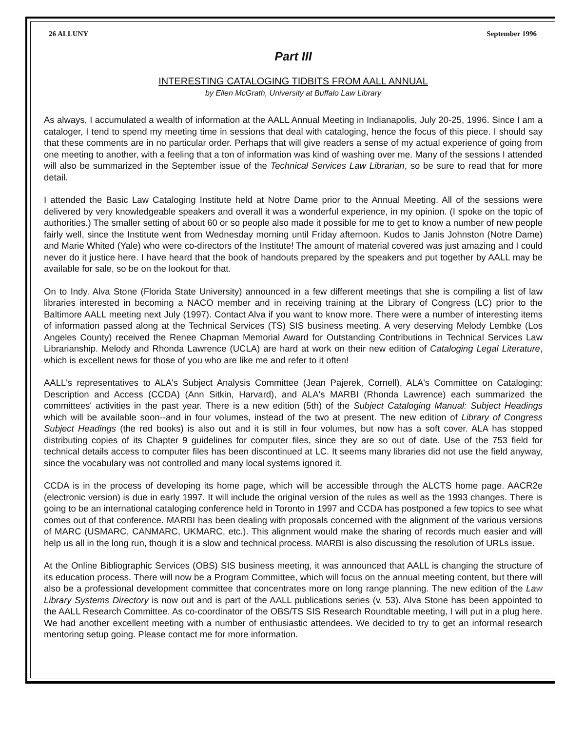26 ALLUNY September 1996
Part III
INTERESTING CATALOGING TIDBITS FROM AALL ANNUAL
by Ellen McGrath, University at Buffalo Law Library
As always, I accumulated a wealth of information at the AALL Annual Meeting in Indianapolis, July 20-25, 1996. Since I am a cataloger, I tend to spend my meeting time in sessions that deal with cataloging, hence the focus of this piece. I should say that these comments are in no particular order. Perhaps that will give readers a sense of my actual experience of going from one meeting to another, with a feeling that a ton of information was kind of washing over me. Many of the sessions I attended will also be summarized in the September issue of the Technical Services Law Librarian, so be sure to read that for more detail.
I attended the Basic Law Cataloging Institute held at Notre Dame prior to the Annual Meeting. All of the sessions were delivered by very knowledgeable speakers and overall it was a wonderful experience, in my opinion. (I spoke on the topic of authorities.) The smaller setting of about 60 or so people also made it possible for me to get to know a number of new people fairly well, since the Institute went from Wednesday morning until Friday afternoon. Kudos to Janis Johnston (Notre Dame) and Marie Whited (Yale) who were co-directors of the Institute! The amount of material covered was just amazing and I could never do it justice here. I have heard that the book of handouts prepared by the speakers and put together by AALL may be available for sale, so be on the lookout for that.
On to Indy. Alva Stone (Florida State University) announced in a few different meetings that she is compiling a list of law libraries interested in becoming a NACO member and in receiving training at the Library of Congress (LC) prior to the Baltimore AALL meeting next July (1997). Contact Alva if you want to know more. There were a number of interesting items of information passed along at the Technical Services (TS) SIS business meeting. A very deserving Melody Lembke (Los Angeles County) received the Renee Chapman Memorial Award for Outstanding Contributions in Technical Services Law Librarianship. Melody and Rhonda Lawrence (UCLA) are hard at work on their new edition of Cataloging Legal Literature, which is excellent news for those of you who are like me and refer to it often!
AALL's representatives to ALA's Subject Analysis Committee (Jean Pajerek, Cornell), ALA's Committee on Cataloging: Description and Access (CCDA) (Ann Sitkin, Harvard), and ALA's MARBI (Rhonda Lawrence) each summarized the committees' activities in the past year. There is a new edition (5th) of the Subject Cataloging Manual: Subject Headings which will be available soon--and in four volumes, instead of the two at present. The new edition of Library of Congress Subject Headings (the red books) is also out and it is still in four volumes, but now has a soft cover. ALA has stopped distributing copies of its Chapter 9 guidelines for computer files, since they are so out of date. Use of the 753 field for technical details access to computer files has been discontinued at LC. It seems many libraries did not use the field anyway, since the vocabulary was not controlled and many local systems ignored it.
CCDA is in the process of developing its home page, which will be accessible through the ALCTS home page. AACR2e (electronic version) is due in early 1997. It will include the original version of the rules as well as the 1993 changes. There is going to be an international cataloging conference held in Toronto in 1997 and CCDA has postponed a few topics to see what comes out of that conference. MARBI has been dealing with proposals concerned with the alignment of the various versions of MARC (USMARC, CANMARC, UKMARC, etc.). This alignment would make the sharing of records much easier and will help us all in the long run, though it is a slow and technical process. MARBI is also discussing the resolution of URLs issue.
At the Online Bibliographic Services (OBS) SIS business meeting, it was announced that AALL is changing the structure of its education process. There will now be a Program Committee, which will focus on the annual meeting content, but there will also be a professional development committee that concentrates more on long range planning. The new edition of the Law Library Systems Directory is now out and is part of the AALL publications series (v. 53). Alva Stone has been appointed to the AALL Research Committee. As co-coordinator of the OBS/TS SIS Research Roundtable meeting, I will put in a plug here. We had another excellent meeting with a number of enthusiastic attendees. We decided to try to get an informal research mentoring setup going. Please contact me for more information.